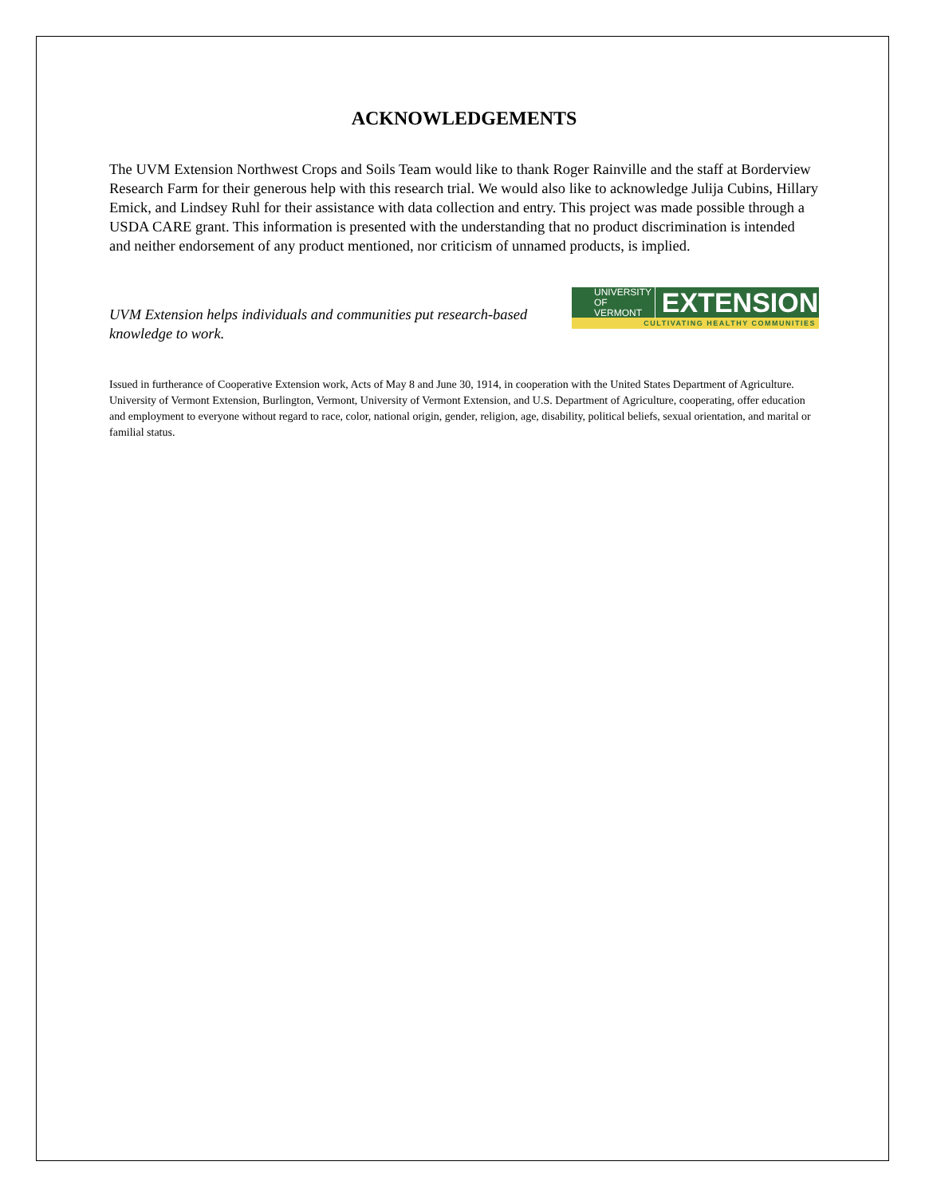ACKNOWLEDGEMENTS
The UVM Extension Northwest Crops and Soils Team would like to thank Roger Rainville and the staff at Borderview Research Farm for their generous help with this research trial. We would also like to acknowledge Julija Cubins, Hillary Emick, and Lindsey Ruhl for their assistance with data collection and entry. This project was made possible through a USDA CARE grant. This information is presented with the understanding that no product discrimination is intended and neither endorsement of any product mentioned, nor criticism of unnamed products, is implied.
UVM Extension helps individuals and communities put research-based knowledge to work.
UNIVERSITY OF
VERMONT EXTENSION
CULTIVATING HEALTHY COMMUNITIES
Issued in furtherance of Cooperative Extension work, Acts of May 8 and June 30, 1914, in cooperation with the United States Department of Agriculture. University of Vermont Extension, Burlington, Vermont, University of Vermont Extension, and U.S. Department of Agriculture, cooperating, offer education and employment to everyone without regard to race, color, national origin, gender, religion, age, disability, political beliefs, sexual orientation, and marital or familial status.